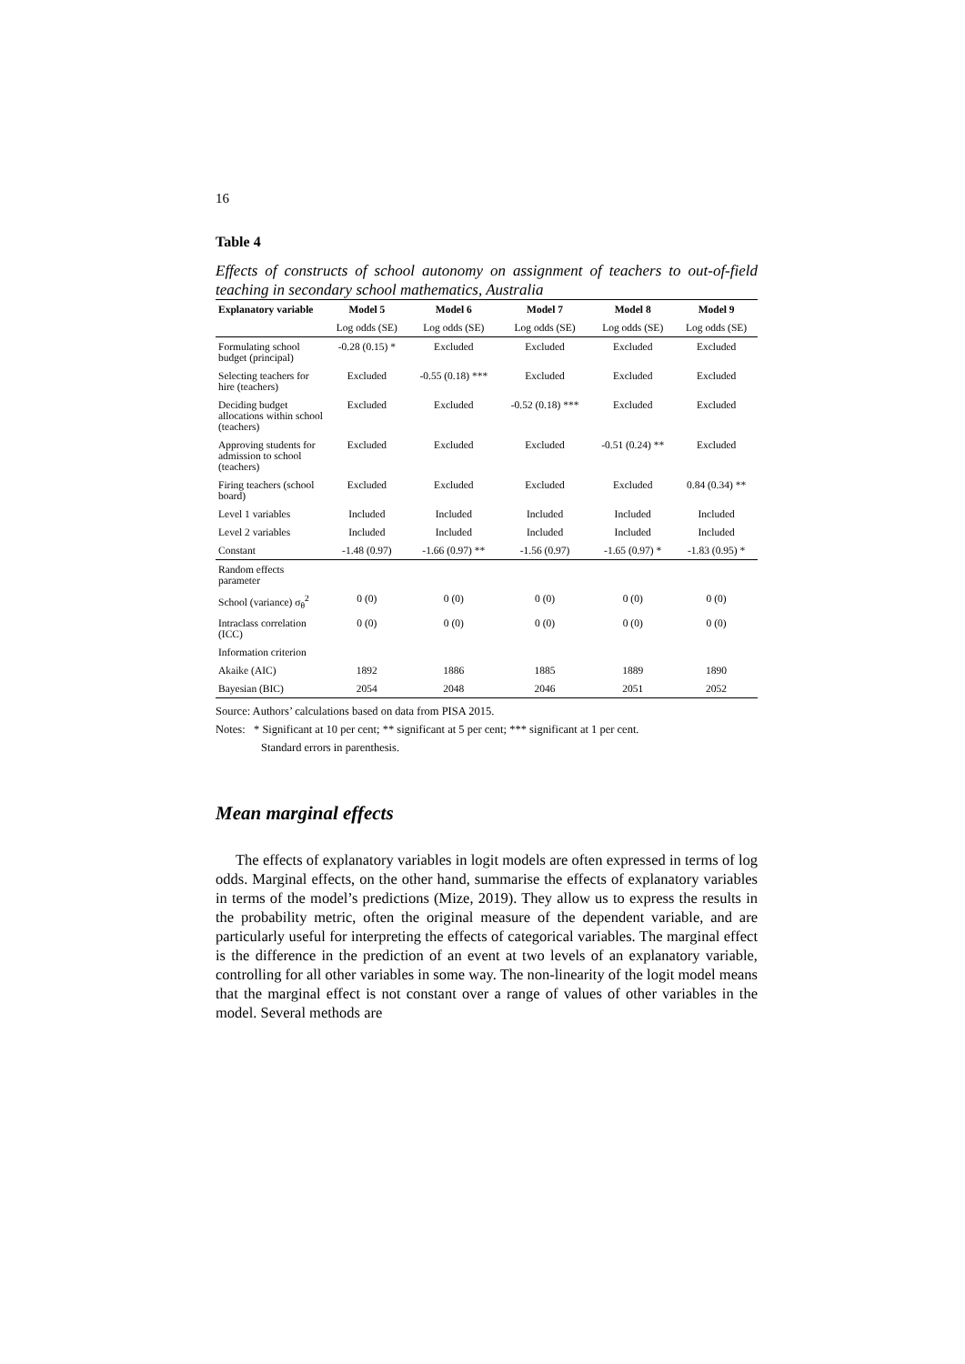16
Table 4
Effects of constructs of school autonomy on assignment of teachers to out-of-field teaching in secondary school mathematics, Australia
| Explanatory variable | Model 5 | Model 6 | Model 7 | Model 8 | Model 9 |
| --- | --- | --- | --- | --- | --- |
| | Log odds (SE) | Log odds (SE) | Log odds (SE) | Log odds (SE) | Log odds (SE) |
| Formulating school budget (principal) | -0.28 (0.15) * | Excluded | Excluded | Excluded | Excluded |
| Selecting teachers for hire (teachers) | Excluded | -0.55 (0.18) *** | Excluded | Excluded | Excluded |
| Deciding budget allocations within school (teachers) | Excluded | Excluded | -0.52 (0.18) *** | Excluded | Excluded |
| Approving students for admission to school (teachers) | Excluded | Excluded | Excluded | -0.51 (0.24) ** | Excluded |
| Firing teachers (school board) | Excluded | Excluded | Excluded | Excluded | 0.84 (0.34) ** |
| Level 1 variables | Included | Included | Included | Included | Included |
| Level 2 variables | Included | Included | Included | Included | Included |
| Constant | -1.48 (0.97) | -1.66 (0.97) ** | -1.56 (0.97) | -1.65 (0.97) * | -1.83 (0.95) * |
| Random effects parameter | | | | | |
| School (variance) σ<sub>θ</sub><sup>2</sup> | 0 (0) | 0 (0) | 0 (0) | 0 (0) | 0 (0) |
| Intraclass correlation (ICC) | 0 (0) | 0 (0) | 0 (0) | 0 (0) | 0 (0) |
| Information criterion | | | | | |
| Akaike (AIC) | 1892 | 1886 | 1885 | 1889 | 1890 |
| Bayesian (BIC) | 2054 | 2048 | 2046 | 2051 | 2052 |
Source: Authors’ calculations based on data from PISA 2015.
Notes: * Significant at 10 per cent; ** significant at 5 per cent; *** significant at 1 per cent.
Standard errors in parenthesis.
Mean marginal effects
The effects of explanatory variables in logit models are often expressed in terms of log odds. Marginal effects, on the other hand, summarise the effects of explanatory variables in terms of the model’s predictions (Mize, 2019). They allow us to express the results in the probability metric, often the original measure of the dependent variable, and are particularly useful for interpreting the effects of categorical variables. The marginal effect is the difference in the prediction of an event at two levels of an explanatory variable, controlling for all other variables in some way. The non-linearity of the logit model means that the marginal effect is not constant over a range of values of other variables in the model. Several methods are